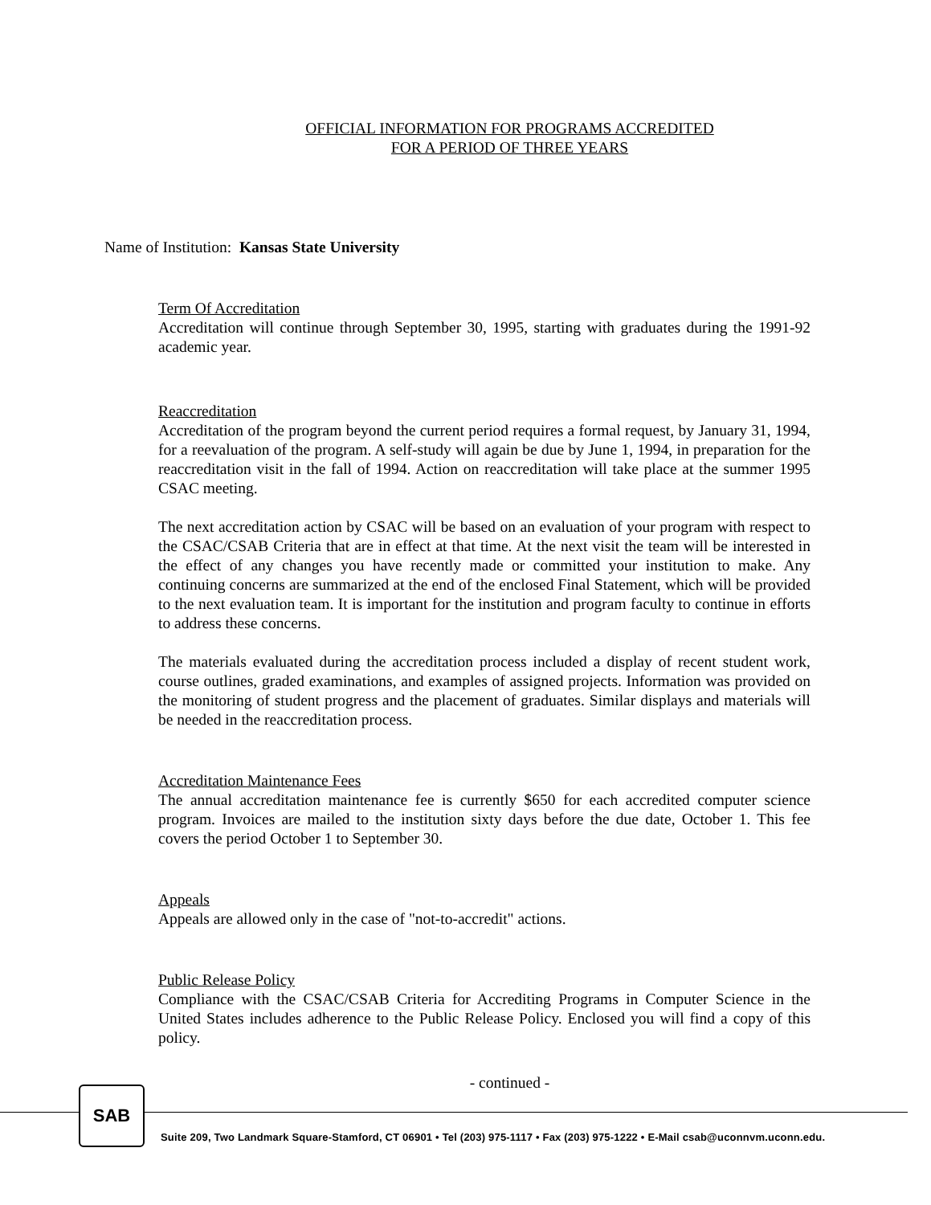OFFICIAL INFORMATION FOR PROGRAMS ACCREDITED
FOR A PERIOD OF THREE YEARS
Name of Institution: Kansas State University
Term Of Accreditation
Accreditation will continue through September 30, 1995, starting with graduates during the 1991-92 academic year.
Reaccreditation
Accreditation of the program beyond the current period requires a formal request, by January 31, 1994, for a reevaluation of the program. A self-study will again be due by June 1, 1994, in preparation for the reaccreditation visit in the fall of 1994. Action on reaccreditation will take place at the summer 1995 CSAC meeting.
The next accreditation action by CSAC will be based on an evaluation of your program with respect to the CSAC/CSAB Criteria that are in effect at that time. At the next visit the team will be interested in the effect of any changes you have recently made or committed your institution to make. Any continuing concerns are summarized at the end of the enclosed Final Statement, which will be provided to the next evaluation team. It is important for the institution and program faculty to continue in efforts to address these concerns.
The materials evaluated during the accreditation process included a display of recent student work, course outlines, graded examinations, and examples of assigned projects. Information was provided on the monitoring of student progress and the placement of graduates. Similar displays and materials will be needed in the reaccreditation process.
Accreditation Maintenance Fees
The annual accreditation maintenance fee is currently $650 for each accredited computer science program. Invoices are mailed to the institution sixty days before the due date, October 1. This fee covers the period October 1 to September 30.
Appeals
Appeals are allowed only in the case of "not-to-accredit" actions.
Public Release Policy
Compliance with the CSAC/CSAB Criteria for Accrediting Programs in Computer Science in the United States includes adherence to the Public Release Policy. Enclosed you will find a copy of this policy.
- continued -
SAB
Suite 209, Two Landmark Square-Stamford, CT 06901 • Tel (203) 975-1117 • Fax (203) 975-1222 • E-Mail csab@uconnvm.uconn.edu.